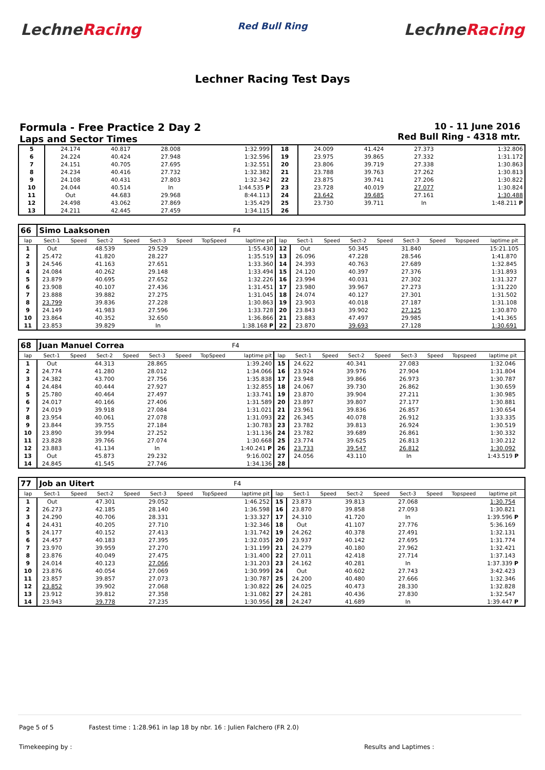LechneRacing
Red Bull Ring
LechneRacing
Lechner Racing Test Days
Formula - Free Practice 2 Day 2
Laps and Sector Times
10 - 11 June 2016
Red Bull Ring - 4318 mtr.
| 5 | 24.174 | 40.817 | 28.008 | 1:32.999 | 18 | 24.009 | 41.424 | 27.373 | 1:32.806 |
| 6 | 24.224 | 40.424 | 27.948 | 1:32.596 | 19 | 23.975 | 39.865 | 27.332 | 1:31.172 |
| 7 | 24.151 | 40.705 | 27.695 | 1:32.551 | 20 | 23.806 | 39.719 | 27.338 | 1:30.863 |
| 8 | 24.234 | 40.416 | 27.732 | 1:32.382 | 21 | 23.788 | 39.763 | 27.262 | 1:30.813 |
| 9 | 24.108 | 40.431 | 27.803 | 1:32.342 | 22 | 23.875 | 39.741 | 27.206 | 1:30.822 |
| 10 | 24.044 | 40.514 | In | 1:44.535 P | 23 | 23.728 | 40.019 | 27.077 | 1:30.824 |
| 11 | Out | 44.683 | 29.968 | 8:44.113 | 24 | 23.642 | 39.685 | 27.161 | 1:30.488 |
| 12 | 24.498 | 43.062 | 27.869 | 1:35.429 | 25 | 23.730 | 39.711 | In | 1:48.211 P |
| 13 | 24.211 | 42.445 | 27.459 | 1:34.115 | 26 | | | | |
| 66 | Simo Laaksonen | | | | | | | F4 | | | | | | | | | |
| lap | Sect-1 | Speed | Sect-2 | Speed | Sect-3 | Speed | TopSpeed | laptime pit | lap | Sect-1 | Speed | Sect-2 | Speed | Sect-3 | Speed | Topspeed | laptime pit |
| 1 | Out | | 48.539 | | 29.529 | | | 1:55.430 | 12 | Out | | 50.345 | | 31.840 | | | 15:21.105 |
| 2 | 25.472 | | 41.820 | | 28.227 | | | 1:35.519 | 13 | 26.096 | | 47.228 | | 28.546 | | | 1:41.870 |
| 3 | 24.546 | | 41.163 | | 27.651 | | | 1:33.360 | 14 | 24.393 | | 40.763 | | 27.689 | | | 1:32.845 |
| 4 | 24.084 | | 40.262 | | 29.148 | | | 1:33.494 | 15 | 24.120 | | 40.397 | | 27.376 | | | 1:31.893 |
| 5 | 23.879 | | 40.695 | | 27.652 | | | 1:32.226 | 16 | 23.994 | | 40.031 | | 27.302 | | | 1:31.327 |
| 6 | 23.908 | | 40.107 | | 27.436 | | | 1:31.451 | 17 | 23.980 | | 39.967 | | 27.273 | | | 1:31.220 |
| 7 | 23.888 | | 39.882 | | 27.275 | | | 1:31.045 | 18 | 24.074 | | 40.127 | | 27.301 | | | 1:31.502 |
| 8 | 23.799 | | 39.836 | | 27.228 | | | 1:30.863 | 19 | 23.903 | | 40.018 | | 27.187 | | | 1:31.108 |
| 9 | 24.149 | | 41.983 | | 27.596 | | | 1:33.728 | 20 | 23.843 | | 39.902 | | 27.125 | | | 1:30.870 |
| 10 | 23.864 | | 40.352 | | 32.650 | | | 1:36.866 | 21 | 23.883 | | 47.497 | | 29.985 | | | 1:41.365 |
| 11 | 23.853 | | 39.829 | | In | | | 1:38.168 P | 22 | 23.870 | | 39.693 | | 27.128 | | | 1:30.691 |
| 68 | Juan Manuel Correa | | | | | | | F4 | | | | | | | | | |
| lap | Sect-1 | Speed | Sect-2 | Speed | Sect-3 | Speed | TopSpeed | laptime pit | lap | Sect-1 | Speed | Sect-2 | Speed | Sect-3 | Speed | Topspeed | laptime pit |
| 1 | Out | | 44.313 | | 28.865 | | | 1:39.240 | 15 | 24.622 | | 40.341 | | 27.083 | | | 1:32.046 |
| 2 | 24.774 | | 41.280 | | 28.012 | | | 1:34.066 | 16 | 23.924 | | 39.976 | | 27.904 | | | 1:31.804 |
| 3 | 24.382 | | 43.700 | | 27.756 | | | 1:35.838 | 17 | 23.948 | | 39.866 | | 26.973 | | | 1:30.787 |
| 4 | 24.484 | | 40.444 | | 27.927 | | | 1:32.855 | 18 | 24.067 | | 39.730 | | 26.862 | | | 1:30.659 |
| 5 | 25.780 | | 40.464 | | 27.497 | | | 1:33.741 | 19 | 23.870 | | 39.904 | | 27.211 | | | 1:30.985 |
| 6 | 24.017 | | 40.166 | | 27.406 | | | 1:31.589 | 20 | 23.897 | | 39.807 | | 27.177 | | | 1:30.881 |
| 7 | 24.019 | | 39.918 | | 27.084 | | | 1:31.021 | 21 | 23.961 | | 39.836 | | 26.857 | | | 1:30.654 |
| 8 | 23.954 | | 40.061 | | 27.078 | | | 1:31.093 | 22 | 26.345 | | 40.078 | | 26.912 | | | 1:33.335 |
| 9 | 23.844 | | 39.755 | | 27.184 | | | 1:30.783 | 23 | 23.782 | | 39.813 | | 26.924 | | | 1:30.519 |
| 10 | 23.890 | | 39.994 | | 27.252 | | | 1:31.136 | 24 | 23.782 | | 39.689 | | 26.861 | | | 1:30.332 |
| 11 | 23.828 | | 39.766 | | 27.074 | | | 1:30.668 | 25 | 23.774 | | 39.625 | | 26.813 | | | 1:30.212 |
| 12 | 23.883 | | 41.134 | | In | | | 1:40.241 P | 26 | 23.733 | | 39.547 | | 26.812 | | | 1:30.092 |
| 13 | Out | | 45.873 | | 29.232 | | | 9:16.002 | 27 | 24.056 | | 43.110 | | In | | | 1:43.519 P |
| 14 | 24.845 | | 41.545 | | 27.746 | | | 1:34.136 | 28 | | | | | | | | |
| 77 | Job an Uitert | | | | | | | F4 | | | | | | | | | |
| lap | Sect-1 | Speed | Sect-2 | Speed | Sect-3 | Speed | TopSpeed | laptime pit | lap | Sect-1 | Speed | Sect-2 | Speed | Sect-3 | Speed | Topspeed | laptime pit |
| 1 | Out | | 47.301 | | 29.052 | | | 1:46.252 | 15 | 23.873 | | 39.813 | | 27.068 | | | 1:30.754 |
| 2 | 26.273 | | 42.185 | | 28.140 | | | 1:36.598 | 16 | 23.870 | | 39.858 | | 27.093 | | | 1:30.821 |
| 3 | 24.290 | | 40.706 | | 28.331 | | | 1:33.327 | 17 | 24.310 | | 41.720 | | In | | | 1:39.596 P |
| 4 | 24.431 | | 40.205 | | 27.710 | | | 1:32.346 | 18 | Out | | 41.107 | | 27.776 | | | 5:36.169 |
| 5 | 24.177 | | 40.152 | | 27.413 | | | 1:31.742 | 19 | 24.262 | | 40.378 | | 27.491 | | | 1:32.131 |
| 6 | 24.457 | | 40.183 | | 27.395 | | | 1:32.035 | 20 | 23.937 | | 40.142 | | 27.695 | | | 1:31.774 |
| 7 | 23.970 | | 39.959 | | 27.270 | | | 1:31.199 | 21 | 24.279 | | 40.180 | | 27.962 | | | 1:32.421 |
| 8 | 23.876 | | 40.049 | | 27.475 | | | 1:31.400 | 22 | 27.011 | | 42.418 | | 27.714 | | | 1:37.143 |
| 9 | 24.014 | | 40.123 | | 27.066 | | | 1:31.203 | 23 | 24.162 | | 40.281 | | In | | | 1:37.339 P |
| 10 | 23.876 | | 40.054 | | 27.069 | | | 1:30.999 | 24 | Out | | 40.602 | | 27.743 | | | 3:42.423 |
| 11 | 23.857 | | 39.857 | | 27.073 | | | 1:30.787 | 25 | 24.200 | | 40.480 | | 27.666 | | | 1:32.346 |
| 12 | 23.852 | | 39.902 | | 27.068 | | | 1:30.822 | 26 | 24.025 | | 40.473 | | 28.330 | | | 1:32.828 |
| 13 | 23.912 | | 39.812 | | 27.358 | | | 1:31.082 | 27 | 24.281 | | 40.436 | | 27.830 | | | 1:32.547 |
| 14 | 23.943 | | 39.778 | | 27.235 | | | 1:30.956 | 28 | 24.247 | | 41.689 | | In | | | 1:39.447 P |
Page 5 of 5 Fastest time : 1:28.961 in lap 18 by nbr. 16 : Julien Falchero (FR 2.0)
Timekeeping by : Results and Laptimes :